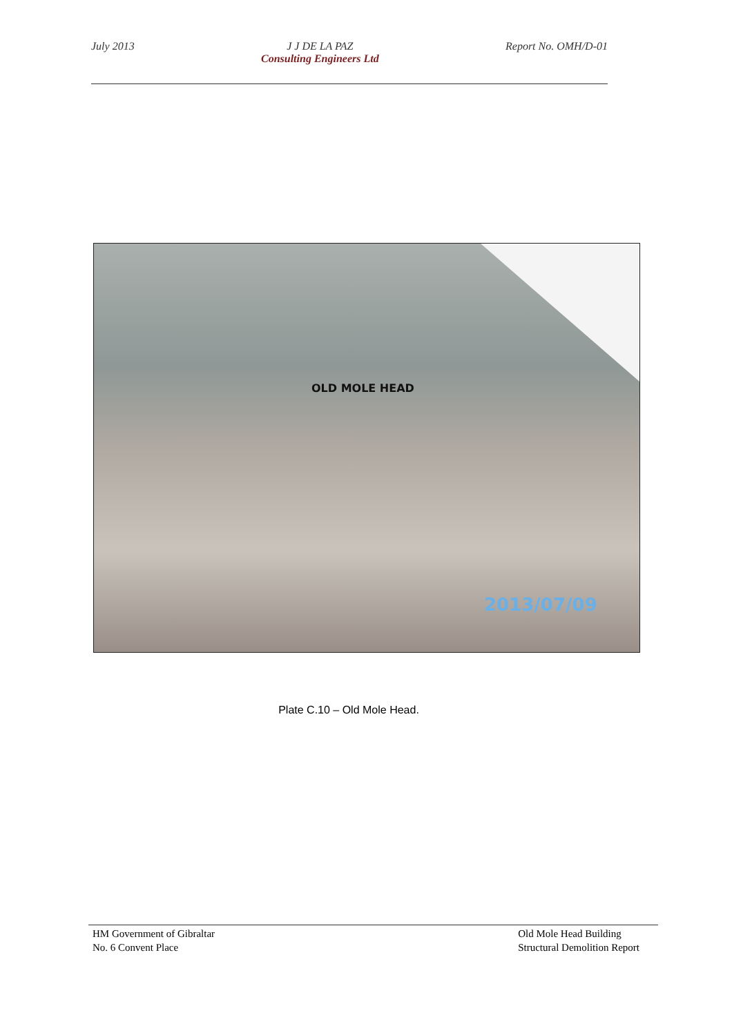July 2013 J J DE LA PAZ
Consulting Engineers Ltd
Report No. OMH/D-01
OLD MOLE HEAD
2013/07/09
Plate C.10 – Old Mole Head.
HM Government of Gibraltar
No. 6 Convent Place
Old Mole Head Building
Structural Demolition Report